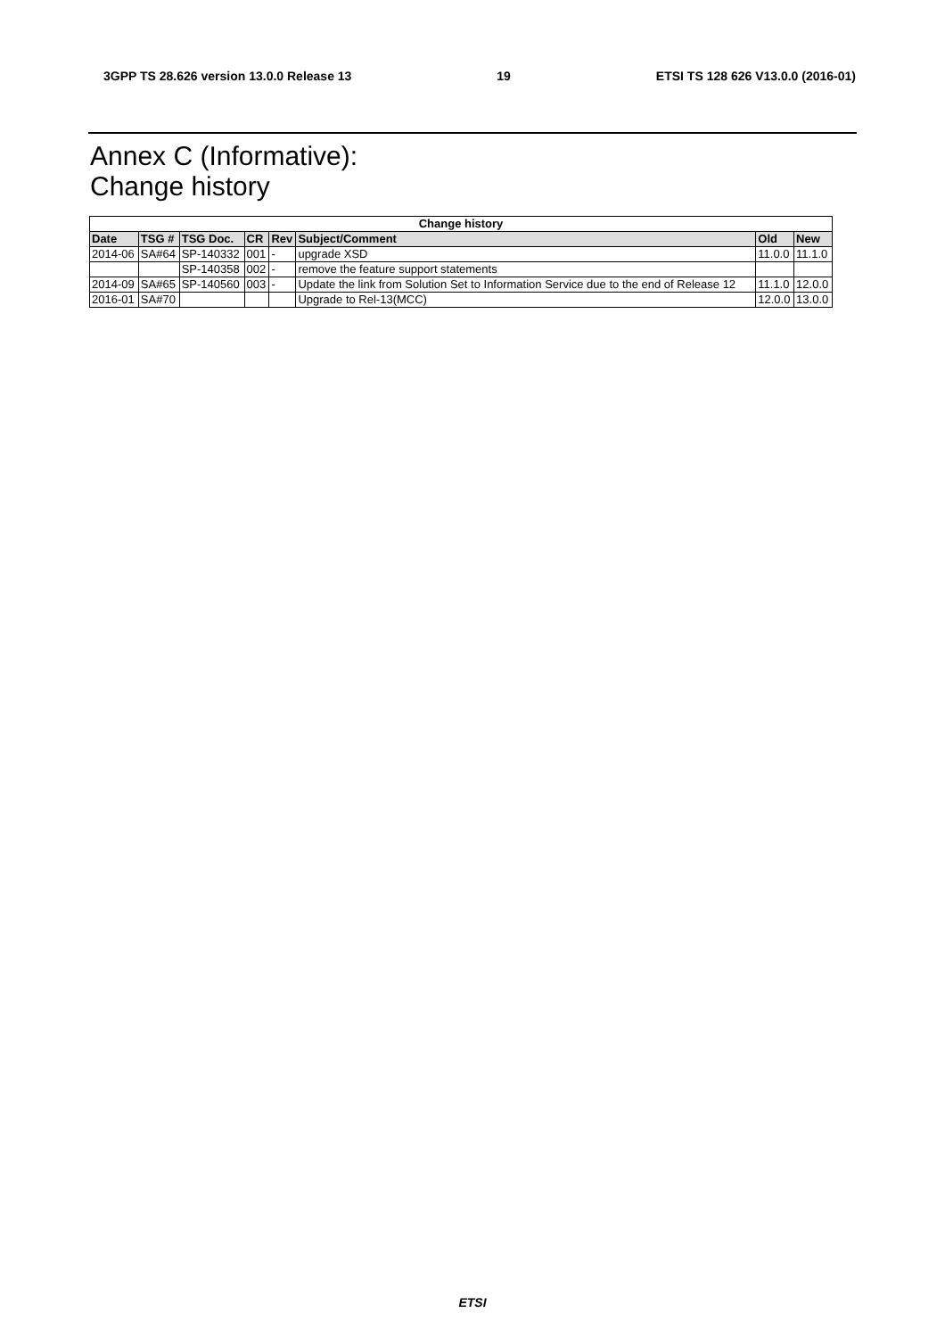3GPP TS 28.626 version 13.0.0 Release 13 19 ETSI TS 128 626 V13.0.0 (2016-01)
Annex C (Informative):
Change history
| Change history | | | | | | | |
| --- | --- | --- | --- | --- | --- | --- | --- |
| Date | TSG # | TSG Doc. | CR | Rev | Subject/Comment | Old | New |
| 2014-06 | SA#64 | SP-140332 | 001 | - | upgrade XSD | 11.0.0 | 11.1.0 |
| | | SP-140358 | 002 | - | remove the feature support statements | | |
| 2014-09 | SA#65 | SP-140560 | 003 | - | Update the link from Solution Set to Information Service due to the end of Release 12 | 11.1.0 | 12.0.0 |
| 2016-01 | SA#70 | | | | Upgrade to Rel-13(MCC) | 12.0.0 | 13.0.0 |
ETSI